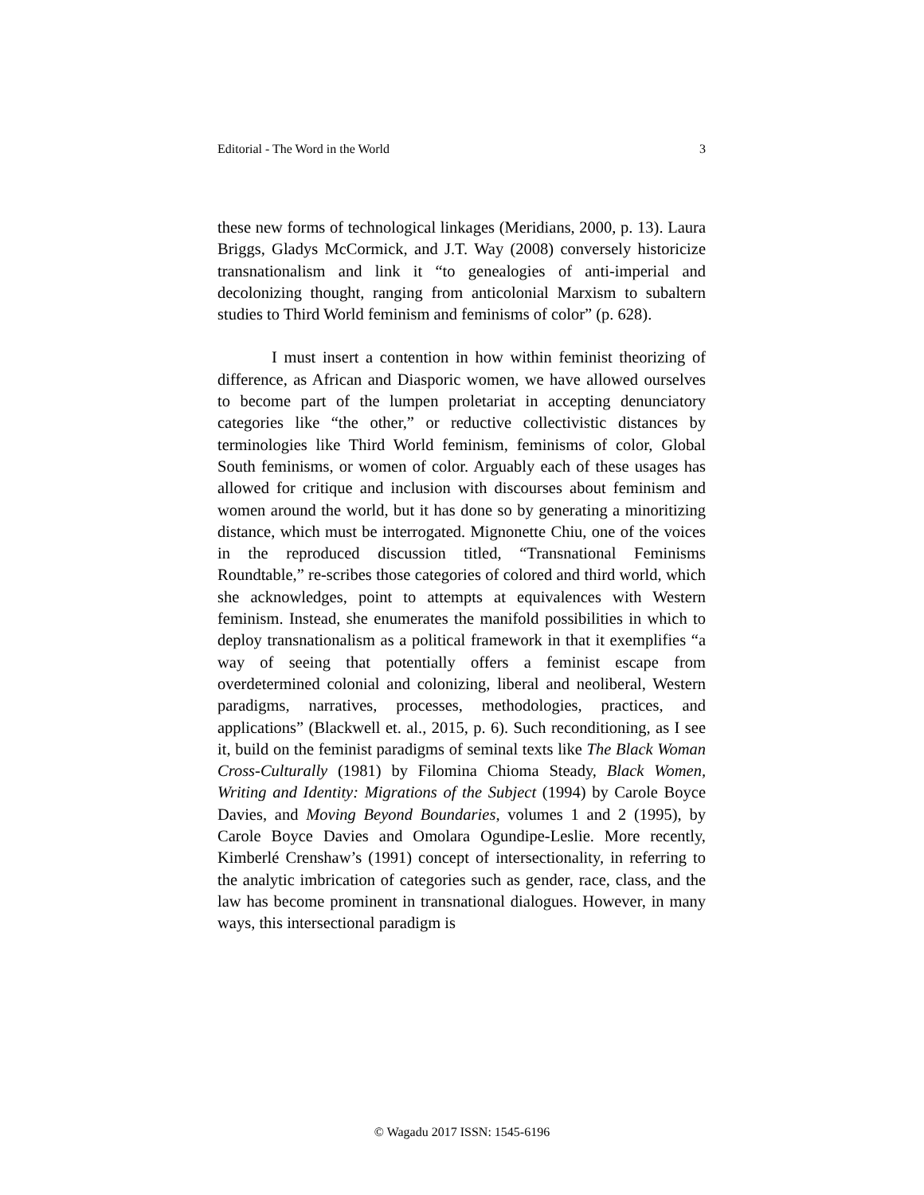Editorial - The Word in the World 3
these new forms of technological linkages (Meridians, 2000, p. 13). Laura Briggs, Gladys McCormick, and J.T. Way (2008) conversely historicize transnationalism and link it “to genealogies of anti-imperial and decolonizing thought, ranging from anticolonial Marxism to subaltern studies to Third World feminism and feminisms of color” (p. 628).
I must insert a contention in how within feminist theorizing of difference, as African and Diasporic women, we have allowed ourselves to become part of the lumpen proletariat in accepting denunciatory categories like “the other,” or reductive collectivistic distances by terminologies like Third World feminism, feminisms of color, Global South feminisms, or women of color. Arguably each of these usages has allowed for critique and inclusion with discourses about feminism and women around the world, but it has done so by generating a minoritizing distance, which must be interrogated. Mignonette Chiu, one of the voices in the reproduced discussion titled, “Transnational Feminisms Roundtable,” re-scribes those categories of colored and third world, which she acknowledges, point to attempts at equivalences with Western feminism. Instead, she enumerates the manifold possibilities in which to deploy transnationalism as a political framework in that it exemplifies “a way of seeing that potentially offers a feminist escape from overdetermined colonial and colonizing, liberal and neoliberal, Western paradigms, narratives, processes, methodologies, practices, and applications” (Blackwell et. al., 2015, p. 6). Such reconditioning, as I see it, build on the feminist paradigms of seminal texts like The Black Woman Cross-Culturally (1981) by Filomina Chioma Steady, Black Women, Writing and Identity: Migrations of the Subject (1994) by Carole Boyce Davies, and Moving Beyond Boundaries, volumes 1 and 2 (1995), by Carole Boyce Davies and Omolara Ogundipe-Leslie. More recently, Kimberlé Crenshaw’s (1991) concept of intersectionality, in referring to the analytic imbrication of categories such as gender, race, class, and the law has become prominent in transnational dialogues. However, in many ways, this intersectional paradigm is
© Wagadu 2017 ISSN: 1545-6196